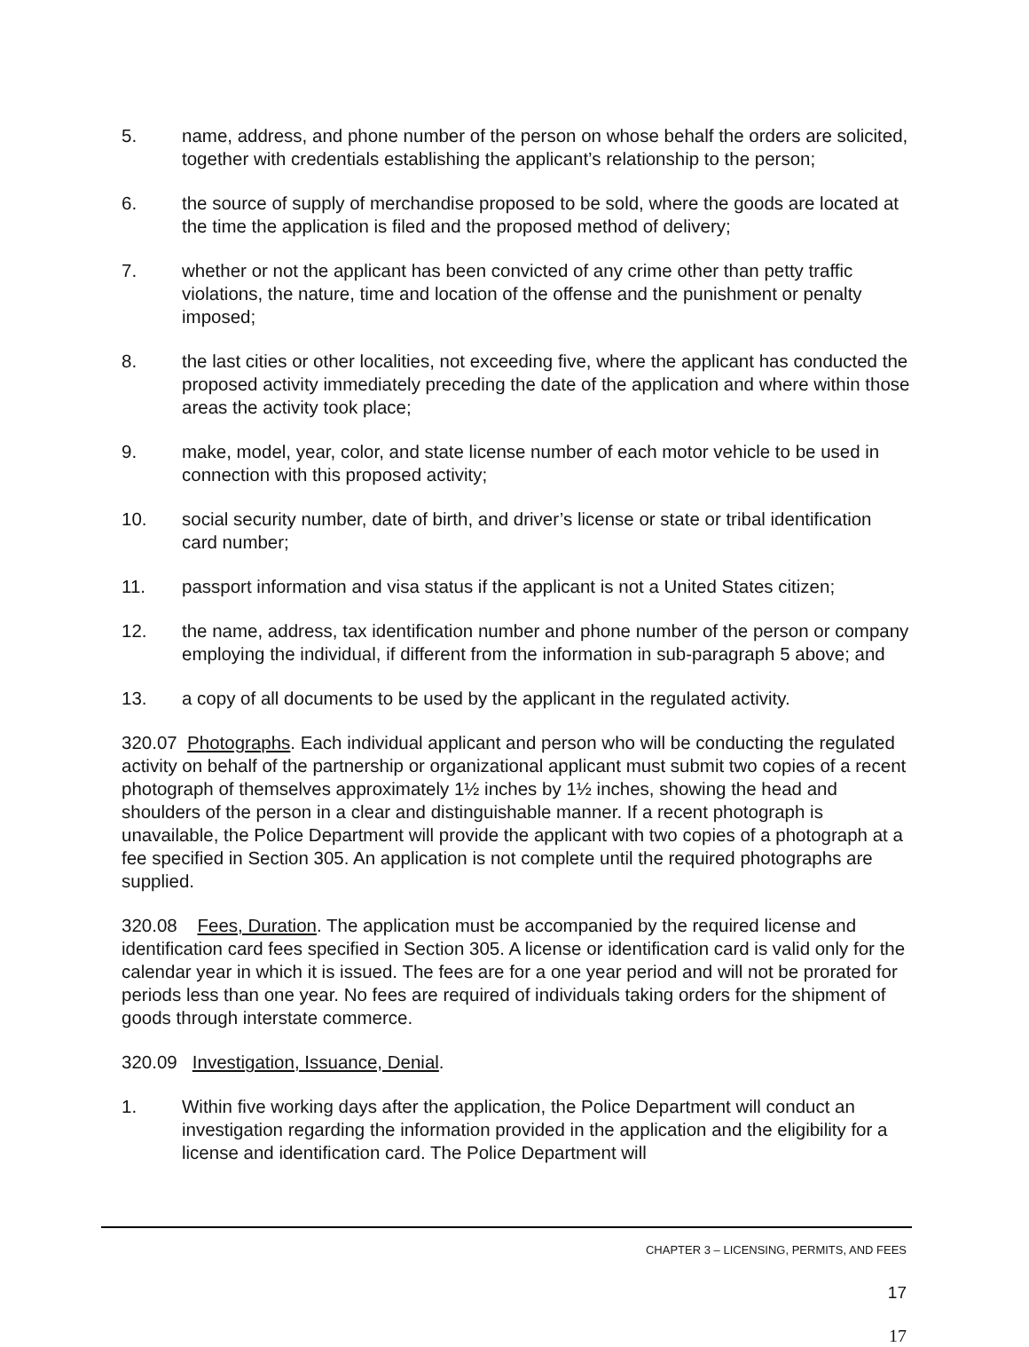5. name, address, and phone number of the person on whose behalf the orders are solicited, together with credentials establishing the applicant’s relationship to the person;
6. the source of supply of merchandise proposed to be sold, where the goods are located at the time the application is filed and the proposed method of delivery;
7. whether or not the applicant has been convicted of any crime other than petty traffic violations, the nature, time and location of the offense and the punishment or penalty imposed;
8. the last cities or other localities, not exceeding five, where the applicant has conducted the proposed activity immediately preceding the date of the application and where within those areas the activity took place;
9. make, model, year, color, and state license number of each motor vehicle to be used in connection with this proposed activity;
10. social security number, date of birth, and driver’s license or state or tribal identification card number;
11. passport information and visa status if the applicant is not a United States citizen;
12. the name, address, tax identification number and phone number of the person or company employing the individual, if different from the information in sub-paragraph 5 above; and
13. a copy of all documents to be used by the applicant in the regulated activity.
320.07 Photographs. Each individual applicant and person who will be conducting the regulated activity on behalf of the partnership or organizational applicant must submit two copies of a recent photograph of themselves approximately 1½ inches by 1½ inches, showing the head and shoulders of the person in a clear and distinguishable manner. If a recent photograph is unavailable, the Police Department will provide the applicant with two copies of a photograph at a fee specified in Section 305. An application is not complete until the required photographs are supplied.
320.08 Fees, Duration. The application must be accompanied by the required license and identification card fees specified in Section 305. A license or identification card is valid only for the calendar year in which it is issued. The fees are for a one year period and will not be prorated for periods less than one year. No fees are required of individuals taking orders for the shipment of goods through interstate commerce.
320.09 Investigation, Issuance, Denial.
1. Within five working days after the application, the Police Department will conduct an investigation regarding the information provided in the application and the eligibility for a license and identification card. The Police Department will
CHAPTER 3 – LICENSING, PERMITS, AND FEES
17
17